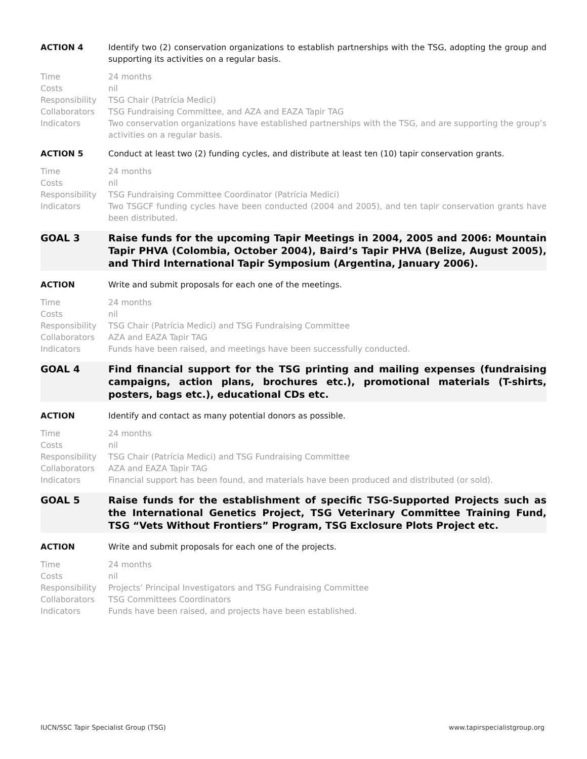ACTION 4 Identify two (2) conservation organizations to establish partnerships with the TSG, adopting the group and supporting its activities on a regular basis.
Time 24 months
Costs nil
Responsibility
TSG Chair (Patrícia Medici)
Collaborators TSG Fundraising Committee, and AZA and EAZA Tapir TAG
Indicators Two conservation organizations have established partnerships with the TSG, and are supporting the group’s activities on a regular basis.
ACTION 5 Conduct at least two (2) funding cycles, and distribute at least ten (10) tapir conservation grants.
Time 24 months
Costs nil
Responsibility
TSG Fundraising Committee Coordinator (Patrícia Medici)
Indicators Two TSGCF funding cycles have been conducted (2004 and 2005), and ten tapir conservation grants have been distributed.
GOAL 3 Raise funds for the upcoming Tapir Meetings in 2004, 2005 and 2006: Mountain Tapir PHVA (Colombia, October 2004), Baird’s Tapir PHVA (Belize, August 2005), and Third International Tapir Symposium (Argentina, January 2006).
ACTION Write and submit proposals for each one of the meetings.
Time 24 months
Costs nil
Responsibility
TSG Chair (Patrícia Medici) and TSG Fundraising Committee
Collaborators AZA and EAZA Tapir TAG
Indicators Funds have been raised, and meetings have been successfully conducted.
GOAL 4 Find financial support for the TSG printing and mailing expenses (fundraising campaigns, action plans, brochures etc.), promotional materials (T-shirts, posters, bags etc.), educational CDs etc.
ACTION Identify and contact as many potential donors as possible.
Time 24 months
Costs nil
Responsibility
TSG Chair (Patrícia Medici) and TSG Fundraising Committee
Collaborators AZA and EAZA Tapir TAG
Indicators Financial support has been found, and materials have been produced and distributed (or sold).
GOAL 5 Raise funds for the establishment of specific TSG-Supported Projects such as the International Genetics Project, TSG Veterinary Committee Training Fund, TSG “Vets Without Frontiers” Program, TSG Exclosure Plots Project etc.
ACTION Write and submit proposals for each one of the projects.
Time 24 months
Costs nil
Responsibility
Projects’ Principal Investigators and TSG Fundraising Committee
Collaborators TSG Committees Coordinators
Indicators Funds have been raised, and projects have been established.
IUCN/SSC Tapir Specialist Group (TSG) www.tapirspecialistgroup.org